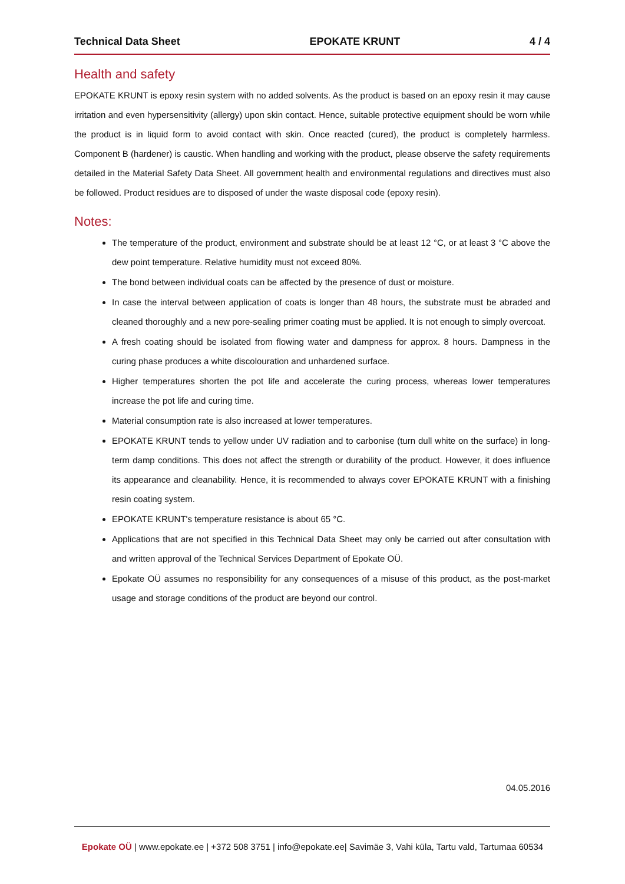Technical Data Sheet EPOKATE KRUNT 4 / 4
Health and safety
EPOKATE KRUNT is epoxy resin system with no added solvents. As the product is based on an epoxy resin it may cause irritation and even hypersensitivity (allergy) upon skin contact. Hence, suitable protective equipment should be worn while the product is in liquid form to avoid contact with skin. Once reacted (cured), the product is completely harmless. Component B (hardener) is caustic. When handling and working with the product, please observe the safety requirements detailed in the Material Safety Data Sheet. All government health and environmental regulations and directives must also be followed. Product residues are to disposed of under the waste disposal code (epoxy resin).
Notes:
The temperature of the product, environment and substrate should be at least 12 °C, or at least 3 °C above the dew point temperature. Relative humidity must not exceed 80%.
The bond between individual coats can be affected by the presence of dust or moisture.
In case the interval between application of coats is longer than 48 hours, the substrate must be abraded and cleaned thoroughly and a new pore-sealing primer coating must be applied. It is not enough to simply overcoat.
A fresh coating should be isolated from flowing water and dampness for approx. 8 hours. Dampness in the curing phase produces a white discolouration and unhardened surface.
Higher temperatures shorten the pot life and accelerate the curing process, whereas lower temperatures increase the pot life and curing time.
Material consumption rate is also increased at lower temperatures.
EPOKATE KRUNT tends to yellow under UV radiation and to carbonise (turn dull white on the surface) in long-term damp conditions. This does not affect the strength or durability of the product. However, it does influence its appearance and cleanability. Hence, it is recommended to always cover EPOKATE KRUNT with a finishing resin coating system.
EPOKATE KRUNT's temperature resistance is about 65 °C.
Applications that are not specified in this Technical Data Sheet may only be carried out after consultation with and written approval of the Technical Services Department of Epokate OÜ.
Epokate OÜ assumes no responsibility for any consequences of a misuse of this product, as the post-market usage and storage conditions of the product are beyond our control.
04.05.2016
Epokate OÜ | www.epokate.ee | +372 508 3751 | info@epokate.ee| Savimäe 3, Vahi küla, Tartu vald, Tartumaa 60534